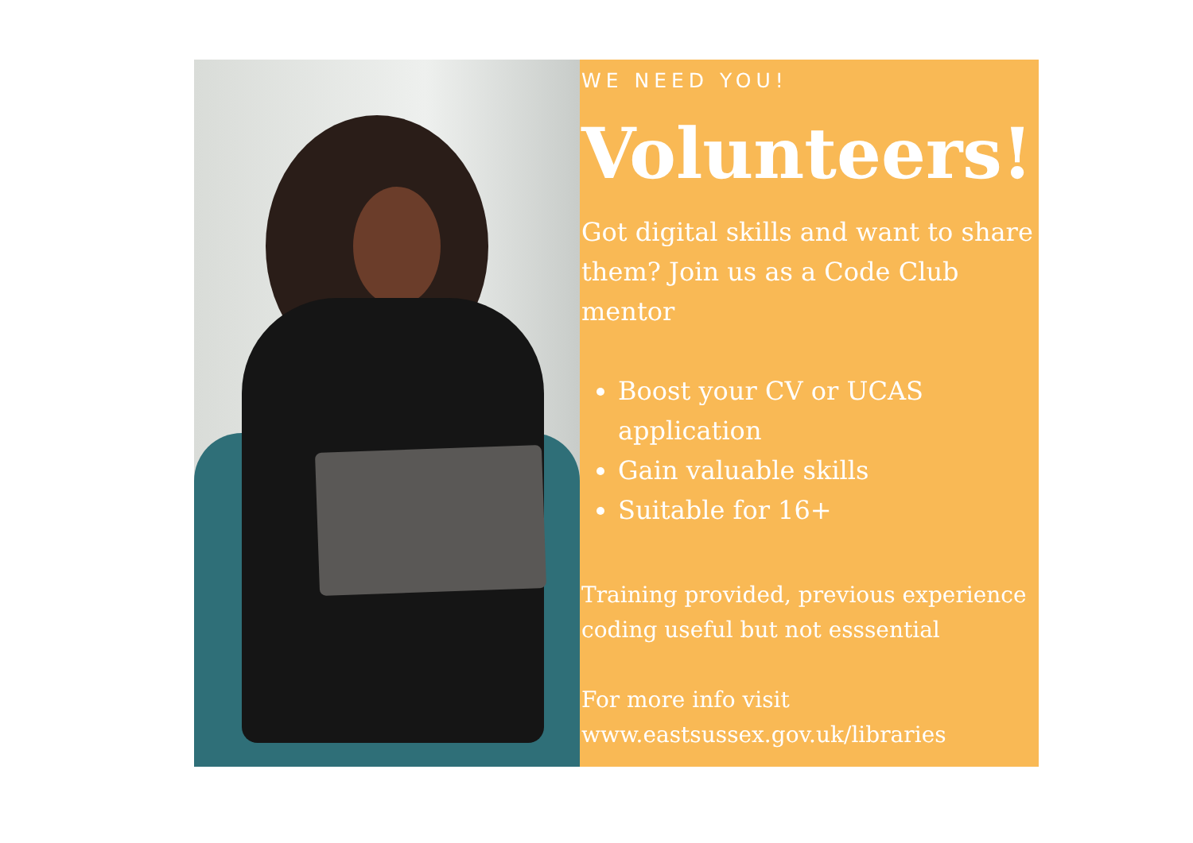WE NEED YOU!
Volunteers!
Got digital skills and want to share them? Join us as a Code Club mentor
Boost your CV or UCAS application
Gain valuable skills
Suitable for 16+
Training provided, previous experience coding useful but not esssential
For more info visit www.eastsussex.gov.uk/libraries